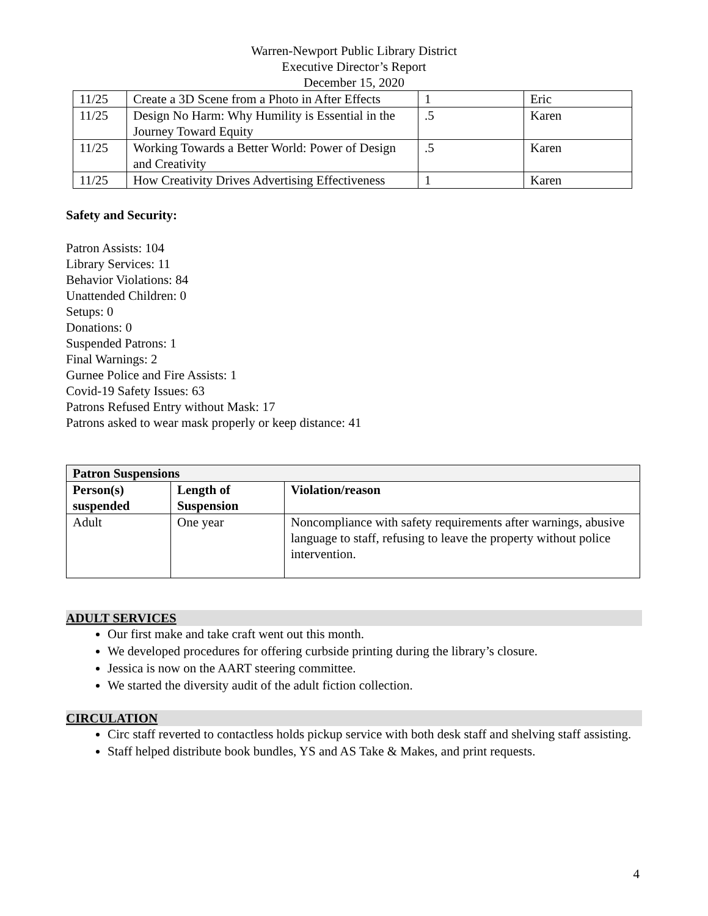Warren-Newport Public Library District
Executive Director’s Report
December 15, 2020
| 11/25 | Create a 3D Scene from a Photo in After Effects | 1 | Eric |
| 11/25 | Design No Harm: Why Humility is Essential in the Journey Toward Equity | .5 | Karen |
| 11/25 | Working Towards a Better World: Power of Design and Creativity | .5 | Karen |
| 11/25 | How Creativity Drives Advertising Effectiveness | 1 | Karen |
Safety and Security:
Patron Assists: 104
Library Services: 11
Behavior Violations: 84
Unattended Children: 0
Setups: 0
Donations: 0
Suspended Patrons: 1
Final Warnings: 2
Gurnee Police and Fire Assists: 1
Covid-19 Safety Issues: 63
Patrons Refused Entry without Mask: 17
Patrons asked to wear mask properly or keep distance: 41
| Patron Suspensions | | |
| --- | --- | --- |
| Person(s) suspended | Length of Suspension | Violation/reason |
| Adult | One year | Noncompliance with safety requirements after warnings, abusive language to staff, refusing to leave the property without police intervention. |
ADULT SERVICES
Our first make and take craft went out this month.
We developed procedures for offering curbside printing during the library’s closure.
Jessica is now on the AART steering committee.
We started the diversity audit of the adult fiction collection.
CIRCULATION
Circ staff reverted to contactless holds pickup service with both desk staff and shelving staff assisting.
Staff helped distribute book bundles, YS and AS Take & Makes, and print requests.
4